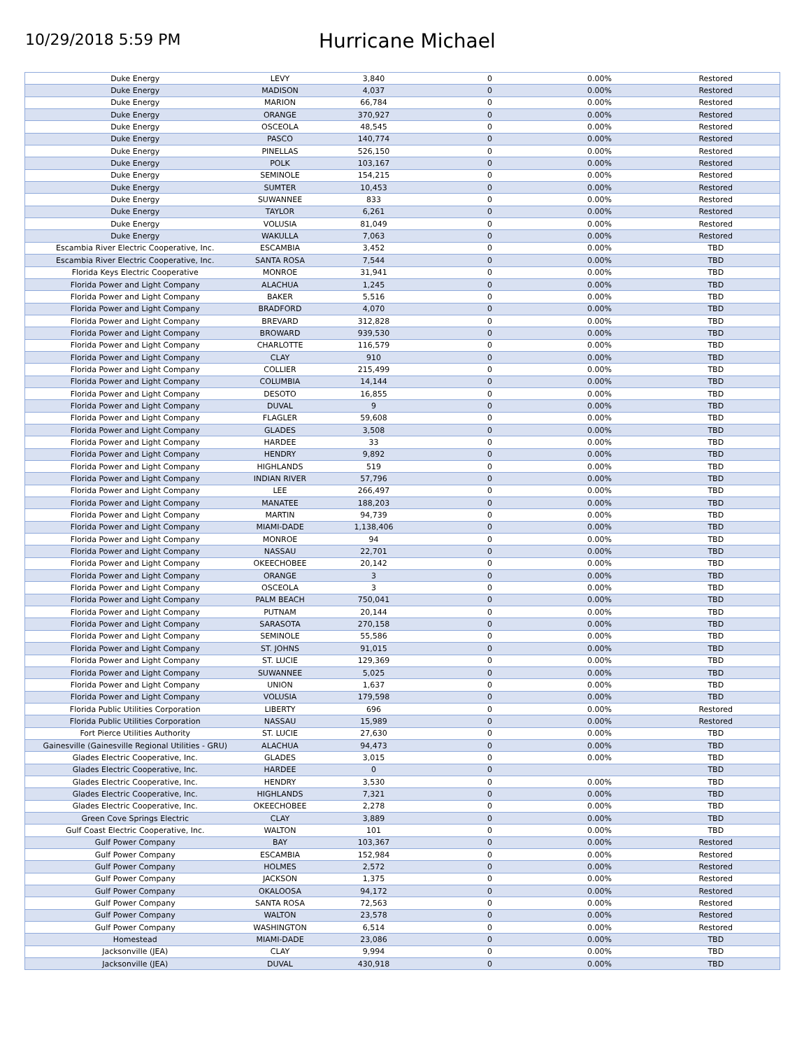10/29/2018 5:59 PM
Hurricane Michael
| Duke Energy | LEVY | 3,840 | 0 | 0.00% | Restored |
| Duke Energy | MADISON | 4,037 | 0 | 0.00% | Restored |
| Duke Energy | MARION | 66,784 | 0 | 0.00% | Restored |
| Duke Energy | ORANGE | 370,927 | 0 | 0.00% | Restored |
| Duke Energy | OSCEOLA | 48,545 | 0 | 0.00% | Restored |
| Duke Energy | PASCO | 140,774 | 0 | 0.00% | Restored |
| Duke Energy | PINELLAS | 526,150 | 0 | 0.00% | Restored |
| Duke Energy | POLK | 103,167 | 0 | 0.00% | Restored |
| Duke Energy | SEMINOLE | 154,215 | 0 | 0.00% | Restored |
| Duke Energy | SUMTER | 10,453 | 0 | 0.00% | Restored |
| Duke Energy | SUWANNEE | 833 | 0 | 0.00% | Restored |
| Duke Energy | TAYLOR | 6,261 | 0 | 0.00% | Restored |
| Duke Energy | VOLUSIA | 81,049 | 0 | 0.00% | Restored |
| Duke Energy | WAKULLA | 7,063 | 0 | 0.00% | Restored |
| Escambia River Electric Cooperative, Inc. | ESCAMBIA | 3,452 | 0 | 0.00% | TBD |
| Escambia River Electric Cooperative, Inc. | SANTA ROSA | 7,544 | 0 | 0.00% | TBD |
| Florida Keys Electric Cooperative | MONROE | 31,941 | 0 | 0.00% | TBD |
| Florida Power and Light Company | ALACHUA | 1,245 | 0 | 0.00% | TBD |
| Florida Power and Light Company | BAKER | 5,516 | 0 | 0.00% | TBD |
| Florida Power and Light Company | BRADFORD | 4,070 | 0 | 0.00% | TBD |
| Florida Power and Light Company | BREVARD | 312,828 | 0 | 0.00% | TBD |
| Florida Power and Light Company | BROWARD | 939,530 | 0 | 0.00% | TBD |
| Florida Power and Light Company | CHARLOTTE | 116,579 | 0 | 0.00% | TBD |
| Florida Power and Light Company | CLAY | 910 | 0 | 0.00% | TBD |
| Florida Power and Light Company | COLLIER | 215,499 | 0 | 0.00% | TBD |
| Florida Power and Light Company | COLUMBIA | 14,144 | 0 | 0.00% | TBD |
| Florida Power and Light Company | DESOTO | 16,855 | 0 | 0.00% | TBD |
| Florida Power and Light Company | DUVAL | 9 | 0 | 0.00% | TBD |
| Florida Power and Light Company | FLAGLER | 59,608 | 0 | 0.00% | TBD |
| Florida Power and Light Company | GLADES | 3,508 | 0 | 0.00% | TBD |
| Florida Power and Light Company | HARDEE | 33 | 0 | 0.00% | TBD |
| Florida Power and Light Company | HENDRY | 9,892 | 0 | 0.00% | TBD |
| Florida Power and Light Company | HIGHLANDS | 519 | 0 | 0.00% | TBD |
| Florida Power and Light Company | INDIAN RIVER | 57,796 | 0 | 0.00% | TBD |
| Florida Power and Light Company | LEE | 266,497 | 0 | 0.00% | TBD |
| Florida Power and Light Company | MANATEE | 188,203 | 0 | 0.00% | TBD |
| Florida Power and Light Company | MARTIN | 94,739 | 0 | 0.00% | TBD |
| Florida Power and Light Company | MIAMI-DADE | 1,138,406 | 0 | 0.00% | TBD |
| Florida Power and Light Company | MONROE | 94 | 0 | 0.00% | TBD |
| Florida Power and Light Company | NASSAU | 22,701 | 0 | 0.00% | TBD |
| Florida Power and Light Company | OKEECHOBEE | 20,142 | 0 | 0.00% | TBD |
| Florida Power and Light Company | ORANGE | 3 | 0 | 0.00% | TBD |
| Florida Power and Light Company | OSCEOLA | 3 | 0 | 0.00% | TBD |
| Florida Power and Light Company | PALM BEACH | 750,041 | 0 | 0.00% | TBD |
| Florida Power and Light Company | PUTNAM | 20,144 | 0 | 0.00% | TBD |
| Florida Power and Light Company | SARASOTA | 270,158 | 0 | 0.00% | TBD |
| Florida Power and Light Company | SEMINOLE | 55,586 | 0 | 0.00% | TBD |
| Florida Power and Light Company | ST. JOHNS | 91,015 | 0 | 0.00% | TBD |
| Florida Power and Light Company | ST. LUCIE | 129,369 | 0 | 0.00% | TBD |
| Florida Power and Light Company | SUWANNEE | 5,025 | 0 | 0.00% | TBD |
| Florida Power and Light Company | UNION | 1,637 | 0 | 0.00% | TBD |
| Florida Power and Light Company | VOLUSIA | 179,598 | 0 | 0.00% | TBD |
| Florida Public Utilities Corporation | LIBERTY | 696 | 0 | 0.00% | Restored |
| Florida Public Utilities Corporation | NASSAU | 15,989 | 0 | 0.00% | Restored |
| Fort Pierce Utilities Authority | ST. LUCIE | 27,630 | 0 | 0.00% | TBD |
| Gainesville (Gainesville Regional Utilities - GRU) | ALACHUA | 94,473 | 0 | 0.00% | TBD |
| Glades Electric Cooperative, Inc. | GLADES | 3,015 | 0 | 0.00% | TBD |
| Glades Electric Cooperative, Inc. | HARDEE | 0 | 0 | | TBD |
| Glades Electric Cooperative, Inc. | HENDRY | 3,530 | 0 | 0.00% | TBD |
| Glades Electric Cooperative, Inc. | HIGHLANDS | 7,321 | 0 | 0.00% | TBD |
| Glades Electric Cooperative, Inc. | OKEECHOBEE | 2,278 | 0 | 0.00% | TBD |
| Green Cove Springs Electric | CLAY | 3,889 | 0 | 0.00% | TBD |
| Gulf Coast Electric Cooperative, Inc. | WALTON | 101 | 0 | 0.00% | TBD |
| Gulf Power Company | BAY | 103,367 | 0 | 0.00% | Restored |
| Gulf Power Company | ESCAMBIA | 152,984 | 0 | 0.00% | Restored |
| Gulf Power Company | HOLMES | 2,572 | 0 | 0.00% | Restored |
| Gulf Power Company | JACKSON | 1,375 | 0 | 0.00% | Restored |
| Gulf Power Company | OKALOOSA | 94,172 | 0 | 0.00% | Restored |
| Gulf Power Company | SANTA ROSA | 72,563 | 0 | 0.00% | Restored |
| Gulf Power Company | WALTON | 23,578 | 0 | 0.00% | Restored |
| Gulf Power Company | WASHINGTON | 6,514 | 0 | 0.00% | Restored |
| Homestead | MIAMI-DADE | 23,086 | 0 | 0.00% | TBD |
| Jacksonville (JEA) | CLAY | 9,994 | 0 | 0.00% | TBD |
| Jacksonville (JEA) | DUVAL | 430,918 | 0 | 0.00% | TBD |